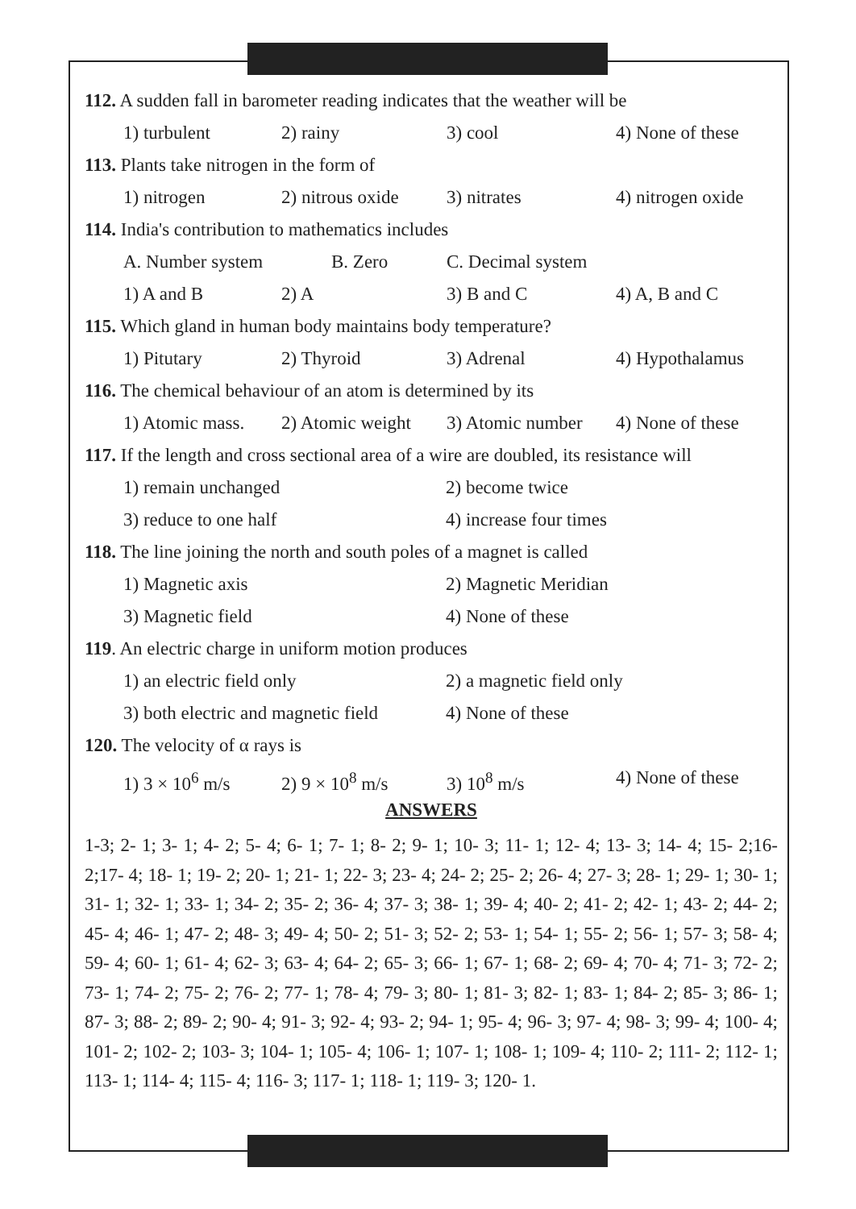112. A sudden fall in barometer reading indicates that the weather will be
1) turbulent 2) rainy 3) cool 4) None of these
113. Plants take nitrogen in the form of
1) nitrogen 2) nitrous oxide 3) nitrates 4) nitrogen oxide
114. India's contribution to mathematics includes
A. Number system B. Zero C. Decimal system
1) A and B 2) A 3) B and C 4) A, B and C
115. Which gland in human body maintains body temperature?
1) Pitutary 2) Thyroid 3) Adrenal 4) Hypothalamus
116. The chemical behaviour of an atom is determined by its
1) Atomic mass. 2) Atomic weight 3) Atomic number 4) None of these
117. If the length and cross sectional area of a wire are doubled, its resistance will
1) remain unchanged 2) become twice
3) reduce to one half 4) increase four times
118. The line joining the north and south poles of a magnet is called
1) Magnetic axis 2) Magnetic Meridian
3) Magnetic field 4) None of these
119. An electric charge in uniform motion produces
1) an electric field only 2) a magnetic field only
3) both electric and magnetic field 4) None of these
120. The velocity of α rays is
1) 3 × 10<sup>6</sup> m/s 2) 9 × 10<sup>8</sup> m/s 3) 10<sup>8</sup> m/s 4) None of these
ANSWERS
1-3; 2- 1; 3- 1; 4- 2; 5- 4; 6- 1; 7- 1; 8- 2; 9- 1; 10- 3; 11- 1; 12- 4; 13- 3; 14- 4; 15- 2;16-2;17- 4; 18- 1; 19- 2; 20- 1; 21- 1; 22- 3; 23- 4; 24- 2; 25- 2; 26- 4; 27- 3; 28- 1; 29- 1; 30- 1; 31- 1; 32- 1; 33- 1; 34- 2; 35- 2; 36- 4; 37- 3; 38- 1; 39- 4; 40- 2; 41- 2; 42- 1; 43- 2; 44- 2; 45- 4; 46- 1; 47- 2; 48- 3; 49- 4; 50- 2; 51- 3; 52- 2; 53- 1; 54- 1; 55- 2; 56- 1; 57- 3; 58- 4; 59- 4; 60- 1; 61- 4; 62- 3; 63- 4; 64- 2; 65- 3; 66- 1; 67- 1; 68- 2; 69- 4; 70- 4; 71- 3; 72- 2; 73- 1; 74- 2; 75- 2; 76- 2; 77- 1; 78- 4; 79- 3; 80- 1; 81- 3; 82- 1; 83- 1; 84- 2; 85- 3; 86- 1; 87- 3; 88- 2; 89- 2; 90- 4; 91- 3; 92- 4; 93- 2; 94- 1; 95- 4; 96- 3; 97- 4; 98- 3; 99- 4; 100- 4; 101- 2; 102- 2; 103- 3; 104- 1; 105- 4; 106- 1; 107- 1; 108- 1; 109- 4; 110- 2; 111- 2; 112- 1; 113- 1; 114- 4; 115- 4; 116- 3; 117- 1; 118- 1; 119- 3; 120- 1.